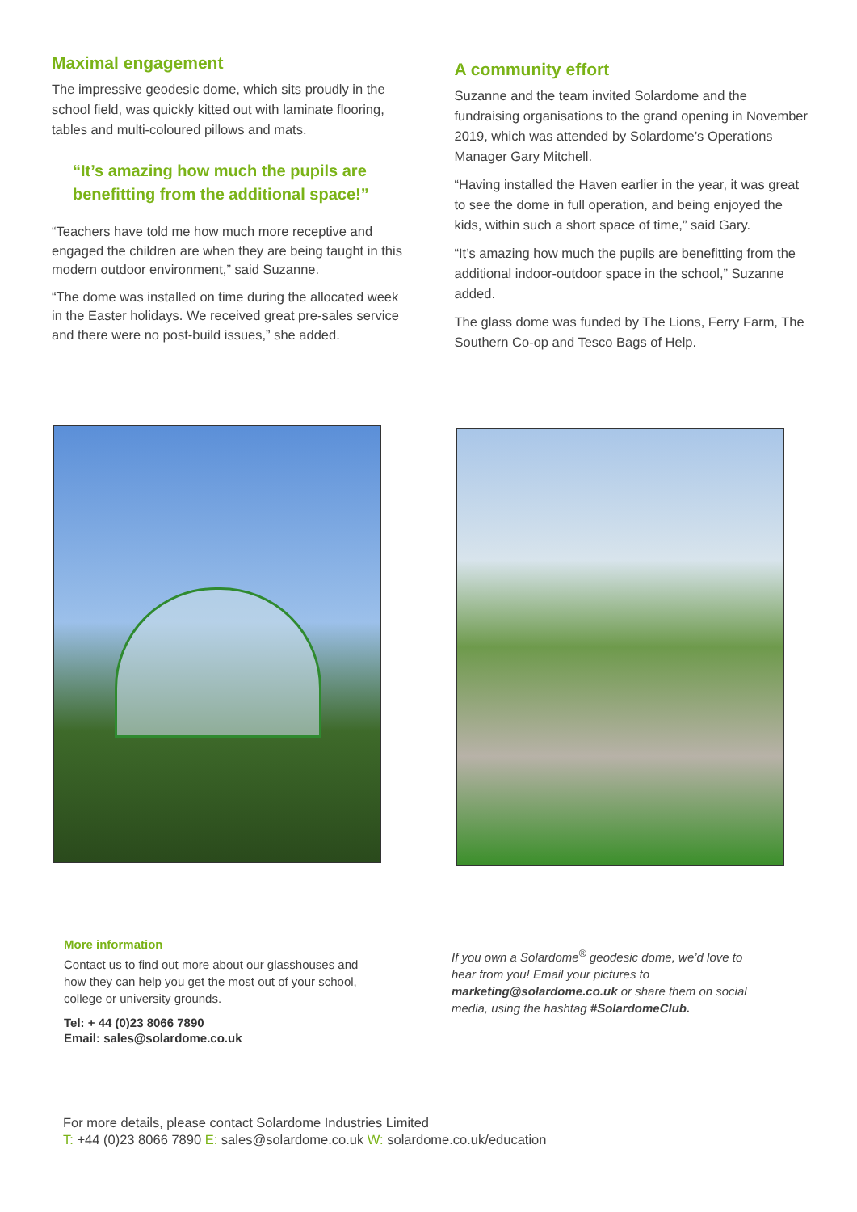Maximal engagement
The impressive geodesic dome, which sits proudly in the school field, was quickly kitted out with laminate flooring, tables and multi-coloured pillows and mats.
“It’s amazing how much the pupils are benefitting from the additional space!”
“Teachers have told me how much more receptive and engaged the children are when they are being taught in this modern outdoor environment,” said Suzanne.
“The dome was installed on time during the allocated week in the Easter holidays. We received great pre-sales service and there were no post-build issues,” she added.
A community effort
Suzanne and the team invited Solardome and the fundraising organisations to the grand opening in November 2019, which was attended by Solardome’s Operations Manager Gary Mitchell.
“Having installed the Haven earlier in the year, it was great to see the dome in full operation, and being enjoyed the kids, within such a short space of time,” said Gary.
“It’s amazing how much the pupils are benefitting from the additional indoor-outdoor space in the school,” Suzanne added.
The glass dome was funded by The Lions, Ferry Farm, The Southern Co-op and Tesco Bags of Help.
More information
Contact us to find out more about our glasshouses and how they can help you get the most out of your school, college or university grounds.
Tel: + 44 (0)23 8066 7890
Email: sales@solardome.co.uk
If you own a Solardome<sup>®</sup> geodesic dome, we’d love to hear from you! Email your pictures to marketing@solardome.co.uk or share them on social media, using the hashtag #SolardomeClub.
For more details, please contact Solardome Industries Limited
T: +44 (0)23 8066 7890 E: sales@solardome.co.uk W: solardome.co.uk/education